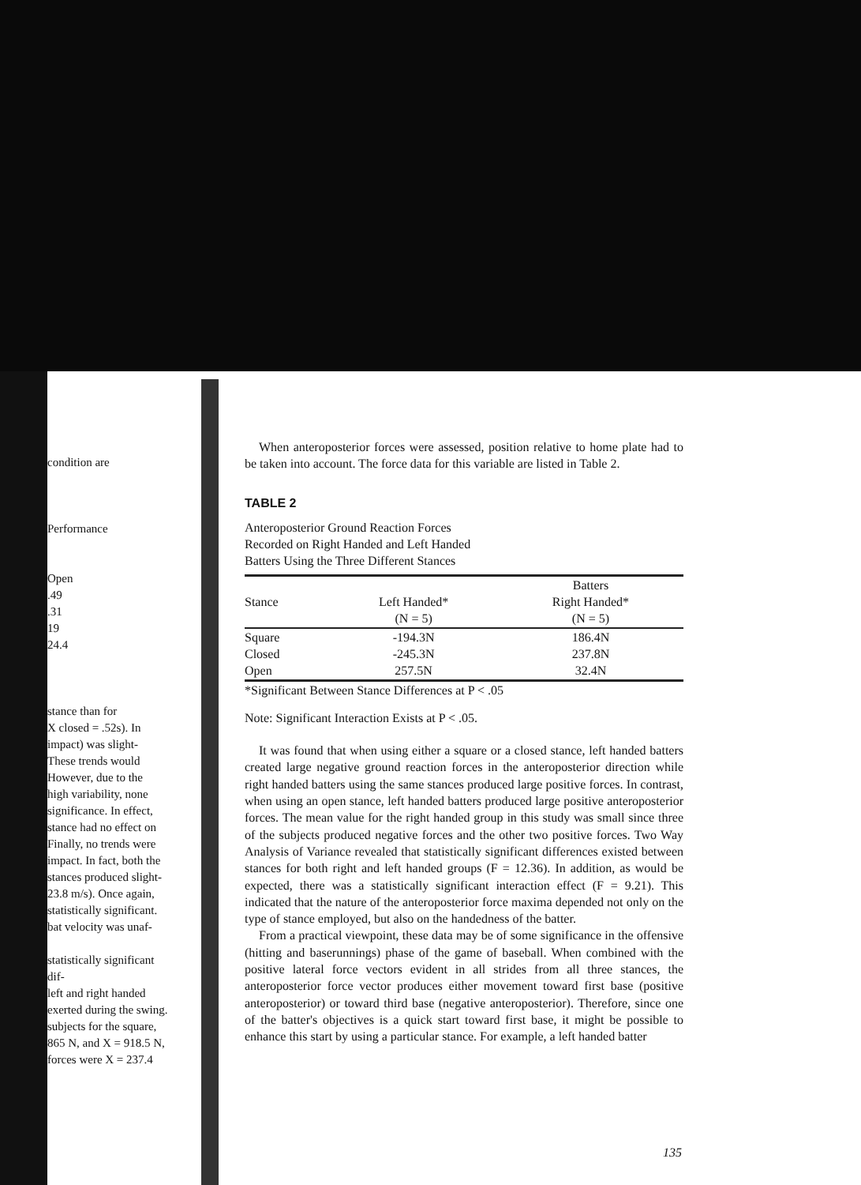condition are
Performance
Open
.49
.31
19
24.4
stance than for
X closed = .52s). In
impact) was slight-
These trends would
However, due to the
high variability, none
significance. In effect,
stance had no effect on
Finally, no trends were
impact. In fact, both the
stances produced slight-
23.8 m/s). Once again,
statistically significant.
bat velocity was unaf-
statistically significant dif-
left and right handed
exerted during the swing.
subjects for the square,
865 N, and X = 918.5 N,
forces were X = 237.4
When anteroposterior forces were assessed, position relative to home plate had to be taken into account. The force data for this variable are listed in Table 2.
TABLE 2
Anteroposterior Ground Reaction Forces
Recorded on Right Handed and Left Handed
Batters Using the Three Different Stances
| | | Batters |
| Stance | Left Handed* | Right Handed* |
| | (N = 5) | (N = 5) |
| Square | -194.3N | 186.4N |
| Closed | -245.3N | 237.8N |
| Open | 257.5N | 32.4N |
*Significant Between Stance Differences at P < .05
Note: Significant Interaction Exists at P < .05.
It was found that when using either a square or a closed stance, left handed batters created large negative ground reaction forces in the anteroposterior direction while right handed batters using the same stances produced large positive forces. In contrast, when using an open stance, left handed batters produced large positive anteroposterior forces. The mean value for the right handed group in this study was small since three of the subjects produced negative forces and the other two positive forces. Two Way Analysis of Variance revealed that statistically significant differences existed between stances for both right and left handed groups (F = 12.36). In addition, as would be expected, there was a statistically significant interaction effect (F = 9.21). This indicated that the nature of the anteroposterior force maxima depended not only on the type of stance employed, but also on the handedness of the batter.
From a practical viewpoint, these data may be of some significance in the offensive (hitting and baserunnings) phase of the game of baseball. When combined with the positive lateral force vectors evident in all strides from all three stances, the anteroposterior force vector produces either movement toward first base (positive anteroposterior) or toward third base (negative anteroposterior). Therefore, since one of the batter's objectives is a quick start toward first base, it might be possible to enhance this start by using a particular stance. For example, a left handed batter
135